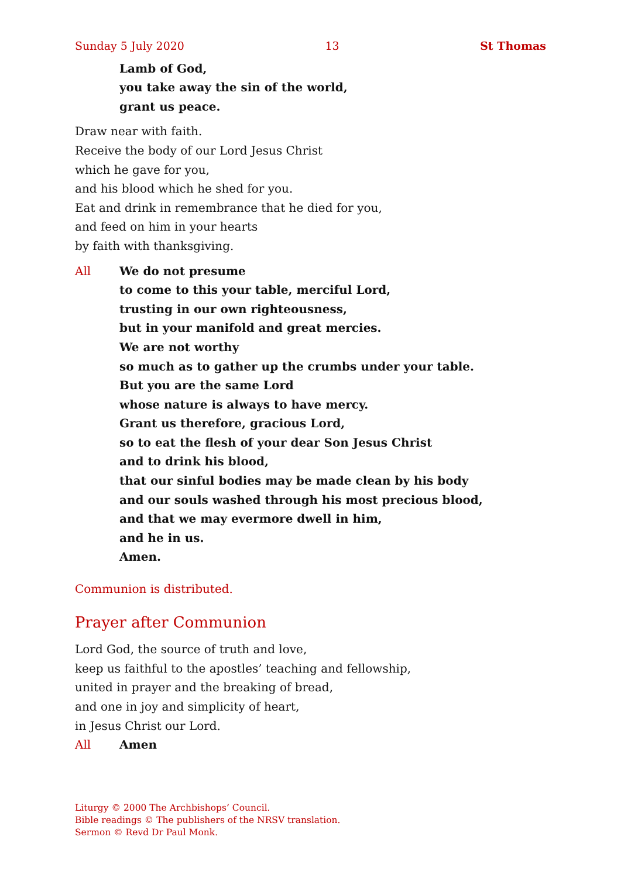Sunday 5 July 2020 13 St Thomas
Lamb of God,
you take away the sin of the world,
grant us peace.
Draw near with faith.
Receive the body of our Lord Jesus Christ
which he gave for you,
and his blood which he shed for you.
Eat and drink in remembrance that he died for you,
and feed on him in your hearts
by faith with thanksgiving.
All We do not presume
to come to this your table, merciful Lord,
trusting in our own righteousness,
but in your manifold and great mercies.
We are not worthy
so much as to gather up the crumbs under your table.
But you are the same Lord
whose nature is always to have mercy.
Grant us therefore, gracious Lord,
so to eat the flesh of your dear Son Jesus Christ
and to drink his blood,
that our sinful bodies may be made clean by his body
and our souls washed through his most precious blood,
and that we may evermore dwell in him,
and he in us.
Amen.
Communion is distributed.
Prayer after Communion
Lord God, the source of truth and love,
keep us faithful to the apostles’ teaching and fellowship,
united in prayer and the breaking of bread,
and one in joy and simplicity of heart,
in Jesus Christ our Lord.
All Amen
Liturgy © 2000 The Archbishops’ Council.
Bible readings © The publishers of the NRSV translation.
Sermon © Revd Dr Paul Monk.